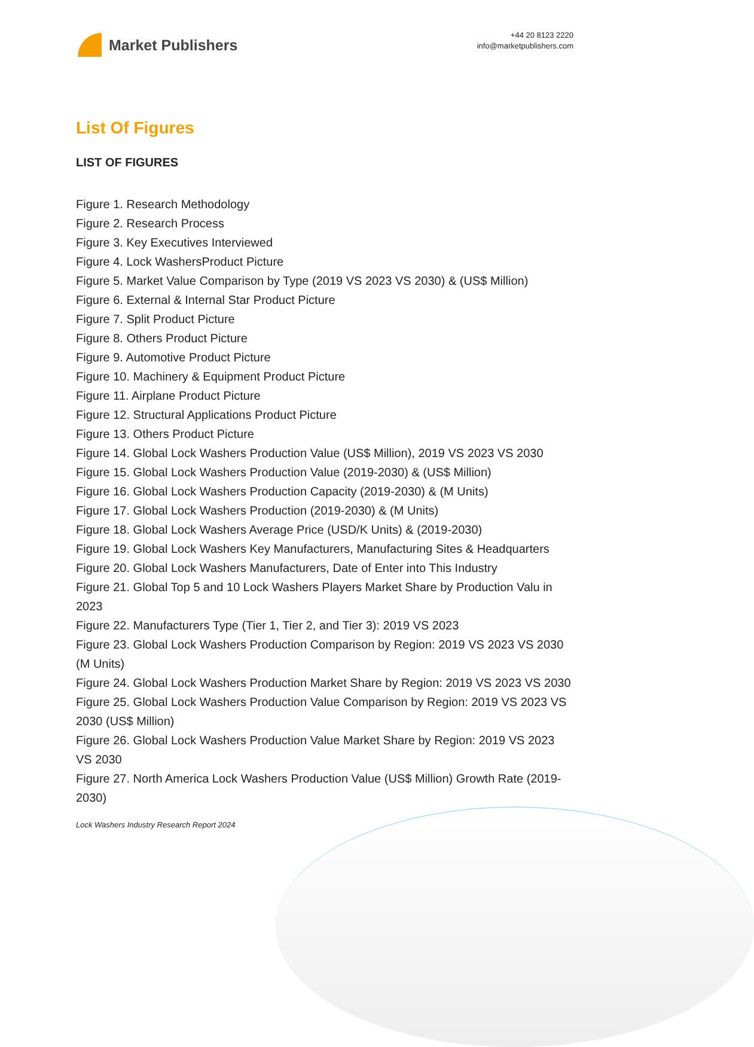Market Publishers
+44 20 8123 2220
info@marketpublishers.com
List Of Figures
LIST OF FIGURES
Figure 1. Research Methodology
Figure 2. Research Process
Figure 3. Key Executives Interviewed
Figure 4. Lock WashersProduct Picture
Figure 5. Market Value Comparison by Type (2019 VS 2023 VS 2030) & (US$ Million)
Figure 6. External & Internal Star Product Picture
Figure 7. Split Product Picture
Figure 8. Others Product Picture
Figure 9. Automotive Product Picture
Figure 10. Machinery & Equipment Product Picture
Figure 11. Airplane Product Picture
Figure 12. Structural Applications Product Picture
Figure 13. Others Product Picture
Figure 14. Global Lock Washers Production Value (US$ Million), 2019 VS 2023 VS 2030
Figure 15. Global Lock Washers Production Value (2019-2030) & (US$ Million)
Figure 16. Global Lock Washers Production Capacity (2019-2030) & (M Units)
Figure 17. Global Lock Washers Production (2019-2030) & (M Units)
Figure 18. Global Lock Washers Average Price (USD/K Units) & (2019-2030)
Figure 19. Global Lock Washers Key Manufacturers, Manufacturing Sites & Headquarters
Figure 20. Global Lock Washers Manufacturers, Date of Enter into This Industry
Figure 21. Global Top 5 and 10 Lock Washers Players Market Share by Production Valu in 2023
Figure 22. Manufacturers Type (Tier 1, Tier 2, and Tier 3): 2019 VS 2023
Figure 23. Global Lock Washers Production Comparison by Region: 2019 VS 2023 VS 2030 (M Units)
Figure 24. Global Lock Washers Production Market Share by Region: 2019 VS 2023 VS 2030
Figure 25. Global Lock Washers Production Value Comparison by Region: 2019 VS 2023 VS 2030 (US$ Million)
Figure 26. Global Lock Washers Production Value Market Share by Region: 2019 VS 2023 VS 2030
Figure 27. North America Lock Washers Production Value (US$ Million) Growth Rate (2019-2030)
Lock Washers Industry Research Report 2024